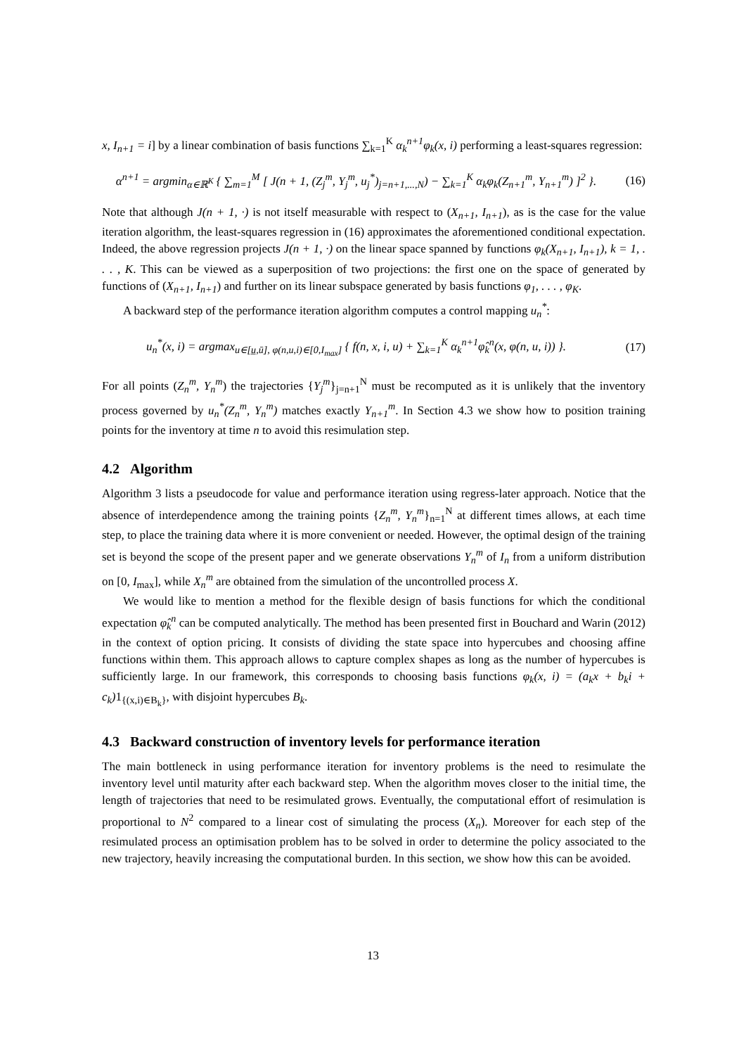x, I<sub>n+1</sub> = i] by a linear combination of basis functions ∑<sub>k=1</sub><sup>K</sup> α<sub>k</sub><sup>n+1</sup>φ<sub>k</sub>(x, i) performing a least-squares regression:
α<sup>n+1</sup> = argmin<sub>α∈ℝ<sup>K</sup></sub> { ∑<sub>m=1</sub><sup>M</sup> [ J(n + 1, (Z<sub>j</sub><sup>m</sup>, Y<sub>j</sub><sup>m</sup>, u<sub>j</sub><sup>*</sup>)<sub>j=n+1,...,N</sub>) − ∑<sub>k=1</sub><sup>K</sup> α<sub>k</sub>φ<sub>k</sub>(Z<sub>n+1</sub><sup>m</sup>, Y<sub>n+1</sub><sup>m</sup>) ]<sup>2</sup> }.
(16)
Note that although J(n + 1, ·) is not itself measurable with respect to (X<sub>n+1</sub>, I<sub>n+1</sub>), as is the case for the value iteration algorithm, the least-squares regression in (16) approximates the aforementioned conditional expectation. Indeed, the above regression projects J(n + 1, ·) on the linear space spanned by functions φ<sub>k</sub>(X<sub>n+1</sub>, I<sub>n+1</sub>), k = 1, . . . , K. This can be viewed as a superposition of two projections: the first one on the space of generated by functions of (X<sub>n+1</sub>, I<sub>n+1</sub>) and further on its linear subspace generated by basis functions φ<sub>1</sub>, . . . , φ<sub>K</sub>.
A backward step of the performance iteration algorithm computes a control mapping u<sub>n</sub><sup>*</sup>:
u<sub>n</sub><sup>*</sup>(x, i) = argmax<sub>u∈[u̲,ū], φ(n,u,i)∈[0,I<sub>max</sub>]</sub> { f(n, x, i, u) + ∑<sub>k=1</sub><sup>K</sup> α<sub>k</sub><sup>n+1</sup>φ̂<sub>k</sub><sup>n</sup>(x, φ(n, u, i)) }.
(17)
For all points (Z<sub>n</sub><sup>m</sup>, Y<sub>n</sub><sup>m</sup>) the trajectories {Y<sub>j</sub><sup>m</sup>}<sub>j=n+1</sub><sup>N</sup> must be recomputed as it is unlikely that the inventory process governed by u<sub>n</sub><sup>*</sup>(Z<sub>n</sub><sup>m</sup>, Y<sub>n</sub><sup>m</sup>) matches exactly Y<sub>n+1</sub><sup>m</sup>. In Section 4.3 we show how to position training points for the inventory at time n to avoid this resimulation step.
4.2 Algorithm
Algorithm 3 lists a pseudocode for value and performance iteration using regress-later approach. Notice that the absence of interdependence among the training points {Z<sub>n</sub><sup>m</sup>, Y<sub>n</sub><sup>m</sup>}<sub>n=1</sub><sup>N</sup> at different times allows, at each time step, to place the training data where it is more convenient or needed. However, the optimal design of the training set is beyond the scope of the present paper and we generate observations Y<sub>n</sub><sup>m</sup> of I<sub>n</sub> from a uniform distribution on [0, I<sub>max</sub>], while X<sub>n</sub><sup>m</sup> are obtained from the simulation of the uncontrolled process X.
We would like to mention a method for the flexible design of basis functions for which the conditional expectation φ̂<sub>k</sub><sup>n</sup> can be computed analytically. The method has been presented first in Bouchard and Warin (2012) in the context of option pricing. It consists of dividing the state space into hypercubes and choosing affine functions within them. This approach allows to capture complex shapes as long as the number of hypercubes is sufficiently large. In our framework, this corresponds to choosing basis functions φ<sub>k</sub>(x, i) = (a<sub>k</sub>x + b<sub>k</sub>i + c<sub>k</sub>) 1<sub>{(x,i)∈B<sub>k</sub>}</sub>, with disjoint hypercubes B<sub>k</sub>.
4.3 Backward construction of inventory levels for performance iteration
The main bottleneck in using performance iteration for inventory problems is the need to resimulate the inventory level until maturity after each backward step. When the algorithm moves closer to the initial time, the length of trajectories that need to be resimulated grows. Eventually, the computational effort of resimulation is proportional to N<sup>2</sup> compared to a linear cost of simulating the process (X<sub>n</sub>). Moreover for each step of the resimulated process an optimisation problem has to be solved in order to determine the policy associated to the new trajectory, heavily increasing the computational burden. In this section, we show how this can be avoided.
13